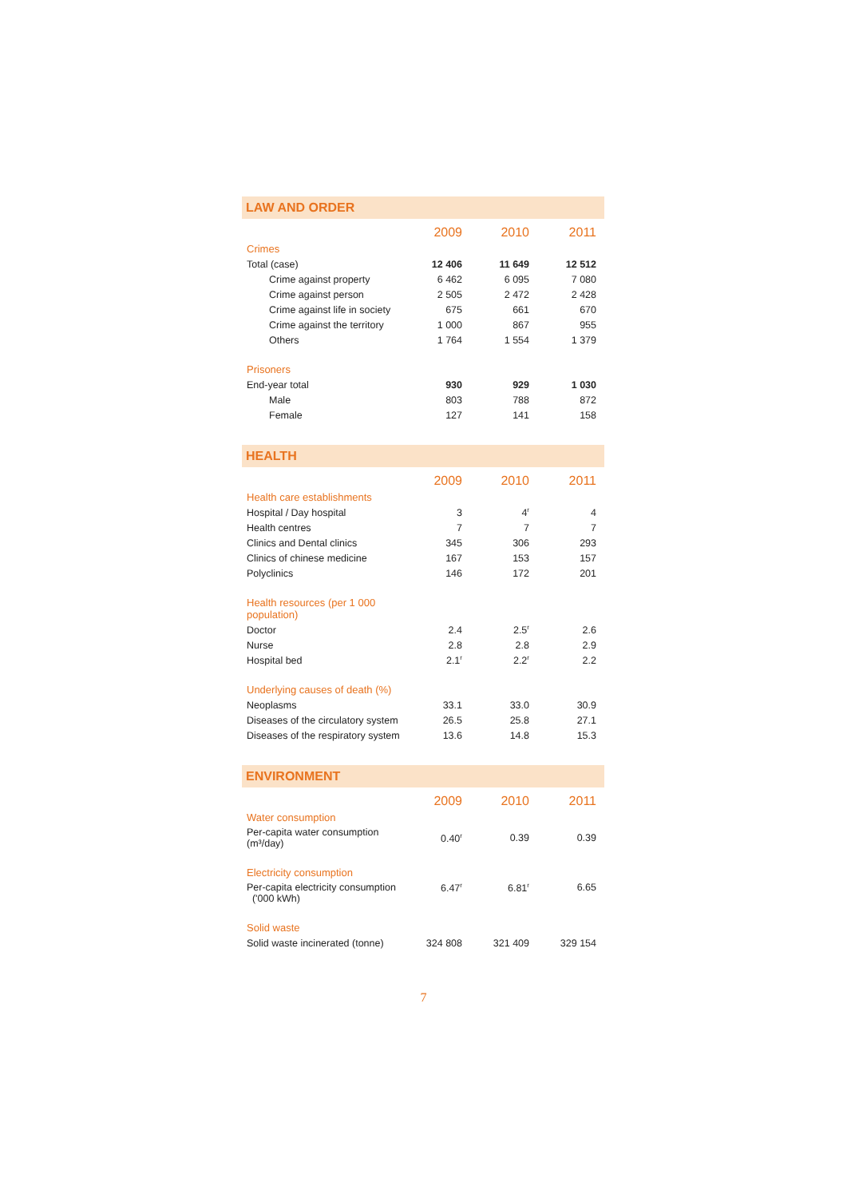LAW AND ORDER
| | 2009 | 2010 | 2011 |
| Crimes | | | |
| Total (case) | 12 406 | 11 649 | 12 512 |
| Crime against property | 6 462 | 6 095 | 7 080 |
| Crime against person | 2 505 | 2 472 | 2 428 |
| Crime against life in society | 675 | 661 | 670 |
| Crime against the territory | 1 000 | 867 | 955 |
| Others | 1 764 | 1 554 | 1 379 |
| Prisoners | | | |
| End-year total | 930 | 929 | 1 030 |
| Male | 803 | 788 | 872 |
| Female | 127 | 141 | 158 |
HEALTH
| | 2009 | 2010 | 2011 |
| Health care establishments | | | |
| Hospital / Day hospital | 3 | 4<sup>r</sup> | 4 |
| Health centres | 7 | 7 | 7 |
| Clinics and Dental clinics | 345 | 306 | 293 |
| Clinics of chinese medicine | 167 | 153 | 157 |
| Polyclinics | 146 | 172 | 201 |
| Health resources (per 1 000 population) | | | |
| Doctor | 2.4 | 2.5<sup>r</sup> | 2.6 |
| Nurse | 2.8 | 2.8 | 2.9 |
| Hospital bed | 2.1<sup>r</sup> | 2.2<sup>r</sup> | 2.2 |
| Underlying causes of death (%) | | | |
| Neoplasms | 33.1 | 33.0 | 30.9 |
| Diseases of the circulatory system | 26.5 | 25.8 | 27.1 |
| Diseases of the respiratory system | 13.6 | 14.8 | 15.3 |
ENVIRONMENT
| | 2009 | 2010 | 2011 |
| Water consumption | | | |
| Per-capita water consumption (m³/day) | 0.40<sup>r</sup> | 0.39 | 0.39 |
| Electricity consumption | | | |
| Per-capita electricity consumption ('000 kWh) | 6.47<sup>r</sup> | 6.81<sup>r</sup> | 6.65 |
| Solid waste | | | |
| Solid waste incinerated (tonne) | 324 808 | 321 409 | 329 154 |
7